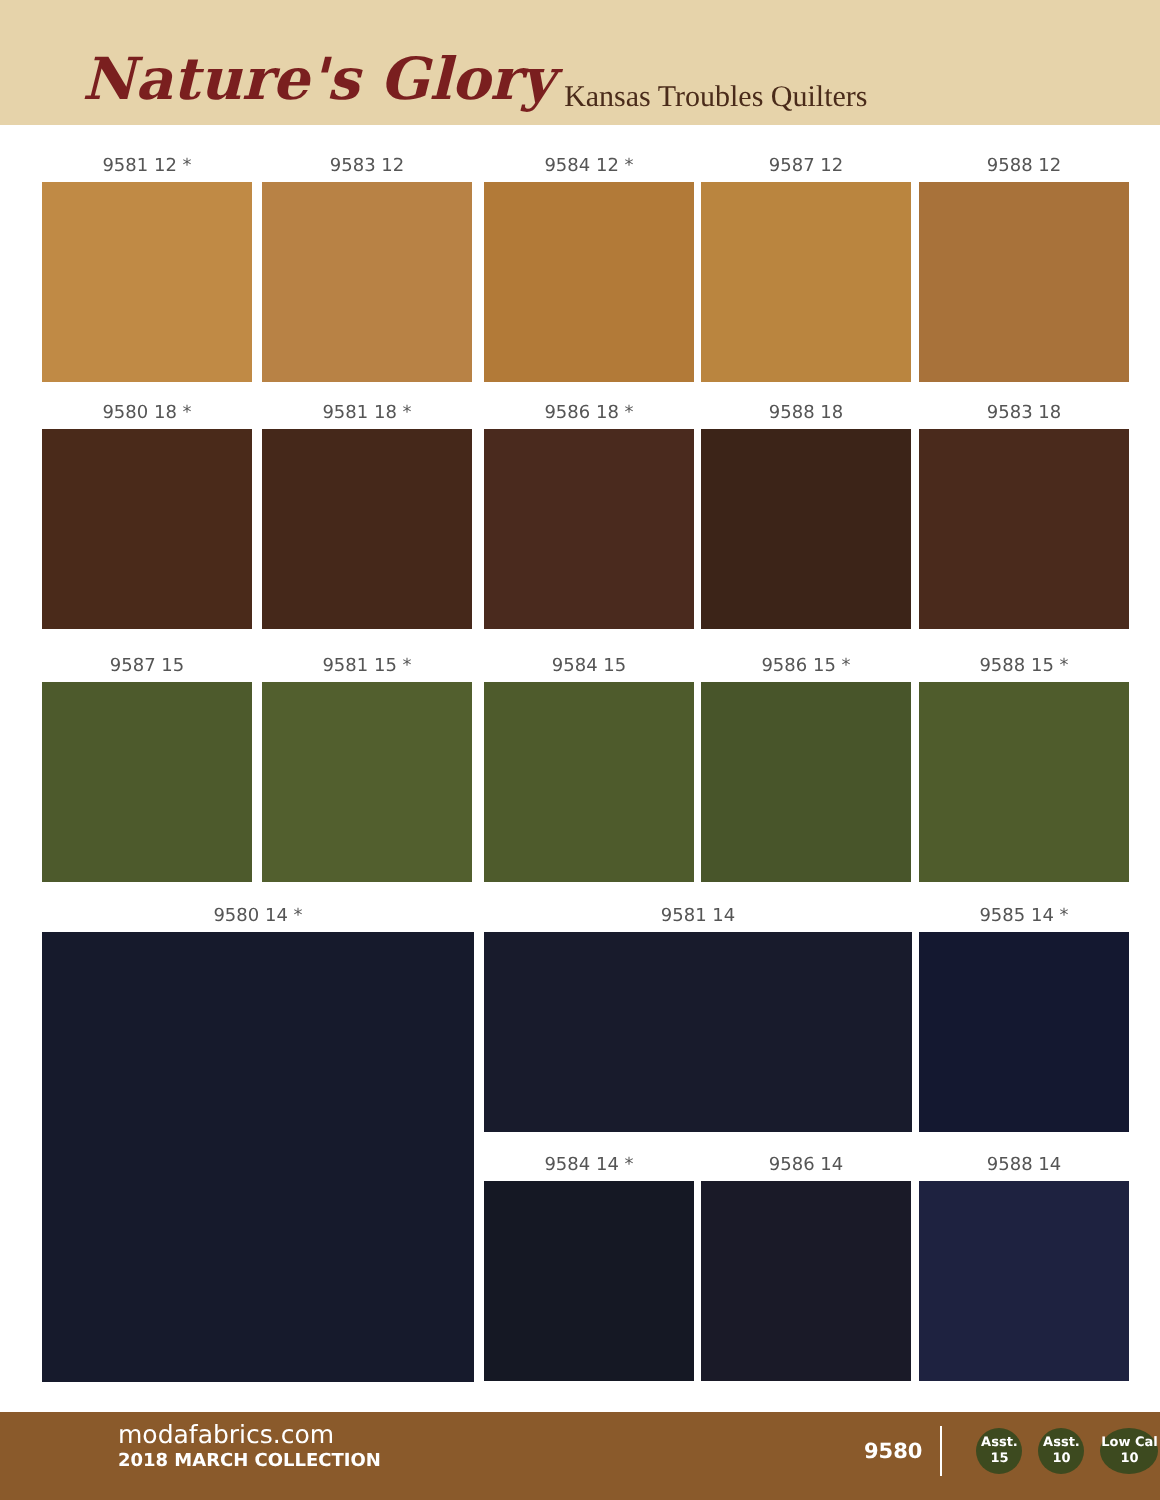Nature's Glory Kansas Troubles Quilters
9581 12 * 9583 12 9584 12 * 9587 12 9588 12
9580 18 * 9581 18 * 9586 18 * 9588 18 9583 18
9587 15 9581 15 * 9584 15 9586 15 * 9588 15 *
9580 14 * 9581 14 9585 14 *
9584 14 * 9586 14 9588 14
modafabrics.com
2018 MARCH COLLECTION
9580 Asst.
15 Asst.
10 Low Cal
10